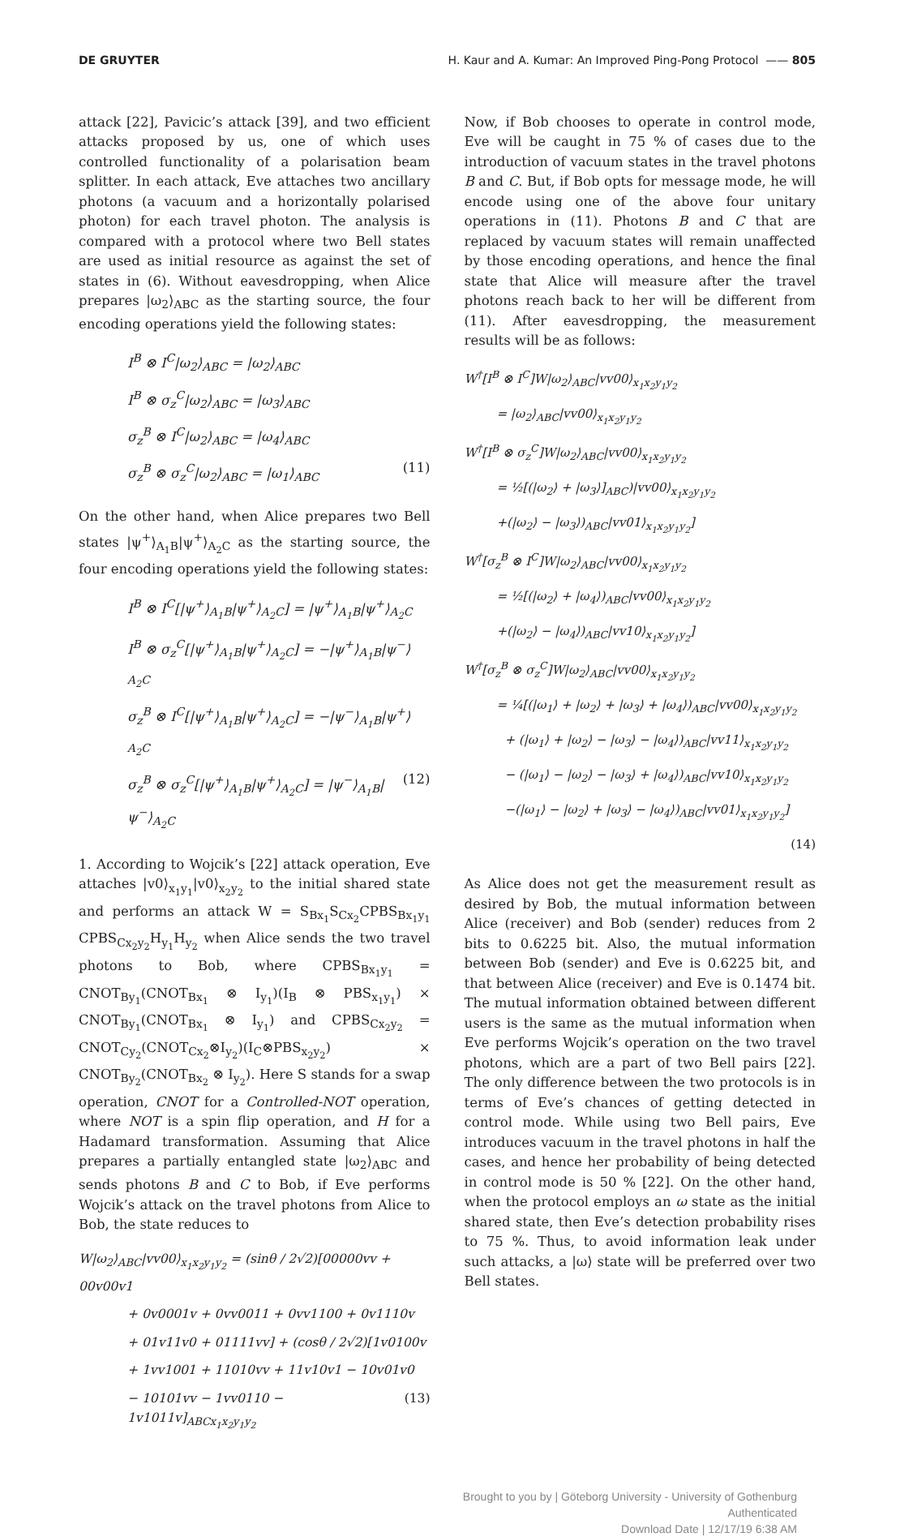DE GRUYTER H. Kaur and A. Kumar: An Improved Ping-Pong Protocol —— 805
attack [22], Pavicic’s attack [39], and two efficient attacks proposed by us, one of which uses controlled functionality of a polarisation beam splitter. In each attack, Eve attaches two ancillary photons (a vacuum and a horizontally polarised photon) for each travel photon. The analysis is compared with a protocol where two Bell states are used as initial resource as against the set of states in (6). Without eavesdropping, when Alice prepares |ω<sub>2</sub>⟩<sub>ABC</sub> as the starting source, the four encoding operations yield the following states:
I<sup>B</sup> ⊗ I<sup>C</sup>|ω<sub>2</sub>⟩<sub>ABC</sub> = |ω<sub>2</sub>⟩<sub>ABC</sub>
I<sup>B</sup> ⊗ σ<sub>z</sub><sup>C</sup>|ω<sub>2</sub>⟩<sub>ABC</sub> = |ω<sub>3</sub>⟩<sub>ABC</sub>
σ<sub>z</sub><sup>B</sup> ⊗ I<sup>C</sup>|ω<sub>2</sub>⟩<sub>ABC</sub> = |ω<sub>4</sub>⟩<sub>ABC</sub>
σ<sub>z</sub><sup>B</sup> ⊗ σ<sub>z</sub><sup>C</sup>|ω<sub>2</sub>⟩<sub>ABC</sub> = |ω<sub>1</sub>⟩<sub>ABC</sub> (11)
On the other hand, when Alice prepares two Bell states |ψ<sup>+</sup>⟩<sub>A<sub>1</sub>B</sub>|ψ<sup>+</sup>⟩<sub>A<sub>2</sub>C</sub> as the starting source, the four encoding operations yield the following states:
I<sup>B</sup> ⊗ I<sup>C</sup>[|ψ<sup>+</sup>⟩<sub>A<sub>1</sub>B</sub>|ψ<sup>+</sup>⟩<sub>A<sub>2</sub>C</sub>] = |ψ<sup>+</sup>⟩<sub>A<sub>1</sub>B</sub>|ψ<sup>+</sup>⟩<sub>A<sub>2</sub>C</sub>
I<sup>B</sup> ⊗ σ<sub>z</sub><sup>C</sup>[|ψ<sup>+</sup>⟩<sub>A<sub>1</sub>B</sub>|ψ<sup>+</sup>⟩<sub>A<sub>2</sub>C</sub>] = −|ψ<sup>+</sup>⟩<sub>A<sub>1</sub>B</sub>|ψ<sup>−</sup>⟩<sub>A<sub>2</sub>C</sub>
σ<sub>z</sub><sup>B</sup> ⊗ I<sup>C</sup>[|ψ<sup>+</sup>⟩<sub>A<sub>1</sub>B</sub>|ψ<sup>+</sup>⟩<sub>A<sub>2</sub>C</sub>] = −|ψ<sup>−</sup>⟩<sub>A<sub>1</sub>B</sub>|ψ<sup>+</sup>⟩<sub>A<sub>2</sub>C</sub>
σ<sub>z</sub><sup>B</sup> ⊗ σ<sub>z</sub><sup>C</sup>[|ψ<sup>+</sup>⟩<sub>A<sub>1</sub>B</sub>|ψ<sup>+</sup>⟩<sub>A<sub>2</sub>C</sub>] = |ψ<sup>−</sup>⟩<sub>A<sub>1</sub>B</sub>|ψ<sup>−</sup>⟩<sub>A<sub>2</sub>C</sub> (12)
1. According to Wojcik’s [22] attack operation, Eve attaches |v0⟩<sub>x<sub>1</sub>y<sub>1</sub></sub>|v0⟩<sub>x<sub>2</sub>y<sub>2</sub></sub> to the initial shared state and performs an attack W = S<sub>Bx<sub>1</sub></sub>S<sub>Cx<sub>2</sub></sub>CPBS<sub>Bx<sub>1</sub>y<sub>1</sub></sub> CPBS<sub>Cx<sub>2</sub>y<sub>2</sub></sub>H<sub>y<sub>1</sub></sub>H<sub>y<sub>2</sub></sub> when Alice sends the two travel photons to Bob, where CPBS<sub>Bx<sub>1</sub>y<sub>1</sub></sub> = CNOT<sub>By<sub>1</sub></sub>(CNOT<sub>Bx<sub>1</sub></sub> ⊗ I<sub>y<sub>1</sub></sub>)(I<sub>B</sub> ⊗ PBS<sub>x<sub>1</sub>y<sub>1</sub></sub>) × CNOT<sub>By<sub>1</sub></sub>(CNOT<sub>Bx<sub>1</sub></sub> ⊗ I<sub>y<sub>1</sub></sub>) and CPBS<sub>Cx<sub>2</sub>y<sub>2</sub></sub> = CNOT<sub>Cy<sub>2</sub></sub>(CNOT<sub>Cx<sub>2</sub></sub>⊗I<sub>y<sub>2</sub></sub>)(I<sub>C</sub>⊗PBS<sub>x<sub>2</sub>y<sub>2</sub></sub>) × CNOT<sub>By<sub>2</sub></sub>(CNOT<sub>Bx<sub>2</sub></sub> ⊗ I<sub>y<sub>2</sub></sub>). Here S stands for a swap operation, CNOT for a Controlled-NOT operation, where NOT is a spin flip operation, and H for a Hadamard transformation. Assuming that Alice prepares a partially entangled state |ω<sub>2</sub>⟩<sub>ABC</sub> and sends photons B and C to Bob, if Eve performs Wojcik’s attack on the travel photons from Alice to Bob, the state reduces to
W|ω<sub>2</sub>⟩<sub>ABC</sub>|vv00⟩<sub>x<sub>1</sub>x<sub>2</sub>y<sub>1</sub>y<sub>2</sub></sub> = (sinθ / 2√2)[00000vv + 00v00v1
+ 0v0001v + 0vv0011 + 0vv1100 + 0v1110v
+ 01v11v0 + 01111vv] + (cosθ / 2√2)[1v0100v
+ 1vv1001 + 11010vv + 11v10v1 − 10v01v0
− 10101vv − 1vv0110 − 1v1011v]<sub>ABCx<sub>1</sub>x<sub>2</sub>y<sub>1</sub>y<sub>2</sub></sub> (13)
Now, if Bob chooses to operate in control mode, Eve will be caught in 75 % of cases due to the introduction of vacuum states in the travel photons B and C. But, if Bob opts for message mode, he will encode using one of the above four unitary operations in (11). Photons B and C that are replaced by vacuum states will remain unaffected by those encoding operations, and hence the final state that Alice will measure after the travel photons reach back to her will be different from (11). After eavesdropping, the measurement results will be as follows:
W<sup>†</sup>[I<sup>B</sup> ⊗ I<sup>C</sup>]W|ω<sub>2</sub>⟩<sub>ABC</sub>|vv00⟩<sub>x<sub>1</sub>x<sub>2</sub>y<sub>1</sub>y<sub>2</sub></sub>
= |ω<sub>2</sub>⟩<sub>ABC</sub>|vv00⟩<sub>x<sub>1</sub>x<sub>2</sub>y<sub>1</sub>y<sub>2</sub></sub>
W<sup>†</sup>[I<sup>B</sup> ⊗ σ<sub>z</sub><sup>C</sup>]W|ω<sub>2</sub>⟩<sub>ABC</sub>|vv00⟩<sub>x<sub>1</sub>x<sub>2</sub>y<sub>1</sub>y<sub>2</sub></sub>
= ½[(|ω<sub>2</sub>⟩ + |ω<sub>3</sub>⟩]<sub>ABC</sub>)|vv00⟩<sub>x<sub>1</sub>x<sub>2</sub>y<sub>1</sub>y<sub>2</sub></sub>
+(|ω<sub>2</sub>⟩ − |ω<sub>3</sub>⟩)<sub>ABC</sub>|vv01⟩<sub>x<sub>1</sub>x<sub>2</sub>y<sub>1</sub>y<sub>2</sub></sub>]
W<sup>†</sup>[σ<sub>z</sub><sup>B</sup> ⊗ I<sup>C</sup>]W|ω<sub>2</sub>⟩<sub>ABC</sub>|vv00⟩<sub>x<sub>1</sub>x<sub>2</sub>y<sub>1</sub>y<sub>2</sub></sub>
= ½[(|ω<sub>2</sub>⟩ + |ω<sub>4</sub>⟩)<sub>ABC</sub>|vv00⟩<sub>x<sub>1</sub>x<sub>2</sub>y<sub>1</sub>y<sub>2</sub></sub>
+(|ω<sub>2</sub>⟩ − |ω<sub>4</sub>⟩)<sub>ABC</sub>|vv10⟩<sub>x<sub>1</sub>x<sub>2</sub>y<sub>1</sub>y<sub>2</sub></sub>]
W<sup>†</sup>[σ<sub>z</sub><sup>B</sup> ⊗ σ<sub>z</sub><sup>C</sup>]W|ω<sub>2</sub>⟩<sub>ABC</sub>|vv00⟩<sub>x<sub>1</sub>x<sub>2</sub>y<sub>1</sub>y<sub>2</sub></sub>
= ¼[(|ω<sub>1</sub>⟩ + |ω<sub>2</sub>⟩ + |ω<sub>3</sub>⟩ + |ω<sub>4</sub>⟩)<sub>ABC</sub>|vv00⟩<sub>x<sub>1</sub>x<sub>2</sub>y<sub>1</sub>y<sub>2</sub></sub>
+ (|ω<sub>1</sub>⟩ + |ω<sub>2</sub>⟩ − |ω<sub>3</sub>⟩ − |ω<sub>4</sub>⟩)<sub>ABC</sub>|vv11⟩<sub>x<sub>1</sub>x<sub>2</sub>y<sub>1</sub>y<sub>2</sub></sub>
− (|ω<sub>1</sub>⟩ − |ω<sub>2</sub>⟩ − |ω<sub>3</sub>⟩ + |ω<sub>4</sub>⟩)<sub>ABC</sub>|vv10⟩<sub>x<sub>1</sub>x<sub>2</sub>y<sub>1</sub>y<sub>2</sub></sub>
−(|ω<sub>1</sub>⟩ − |ω<sub>2</sub>⟩ + |ω<sub>3</sub>⟩ − |ω<sub>4</sub>⟩)<sub>ABC</sub>|vv01⟩<sub>x<sub>1</sub>x<sub>2</sub>y<sub>1</sub>y<sub>2</sub></sub>]
(14)
As Alice does not get the measurement result as desired by Bob, the mutual information between Alice (receiver) and Bob (sender) reduces from 2 bits to 0.6225 bit. Also, the mutual information between Bob (sender) and Eve is 0.6225 bit, and that between Alice (receiver) and Eve is 0.1474 bit. The mutual information obtained between different users is the same as the mutual information when Eve performs Wojcik’s operation on the two travel photons, which are a part of two Bell pairs [22]. The only difference between the two protocols is in terms of Eve’s chances of getting detected in control mode. While using two Bell pairs, Eve introduces vacuum in the travel photons in half the cases, and hence her probability of being detected in control mode is 50 % [22]. On the other hand, when the protocol employs an ω state as the initial shared state, then Eve’s detection probability rises to 75 %. Thus, to avoid information leak under such attacks, a |ω⟩ state will be preferred over two Bell states.
Brought to you by | Göteborg University - University of Gothenburg
Authenticated
Download Date | 12/17/19 6:38 AM